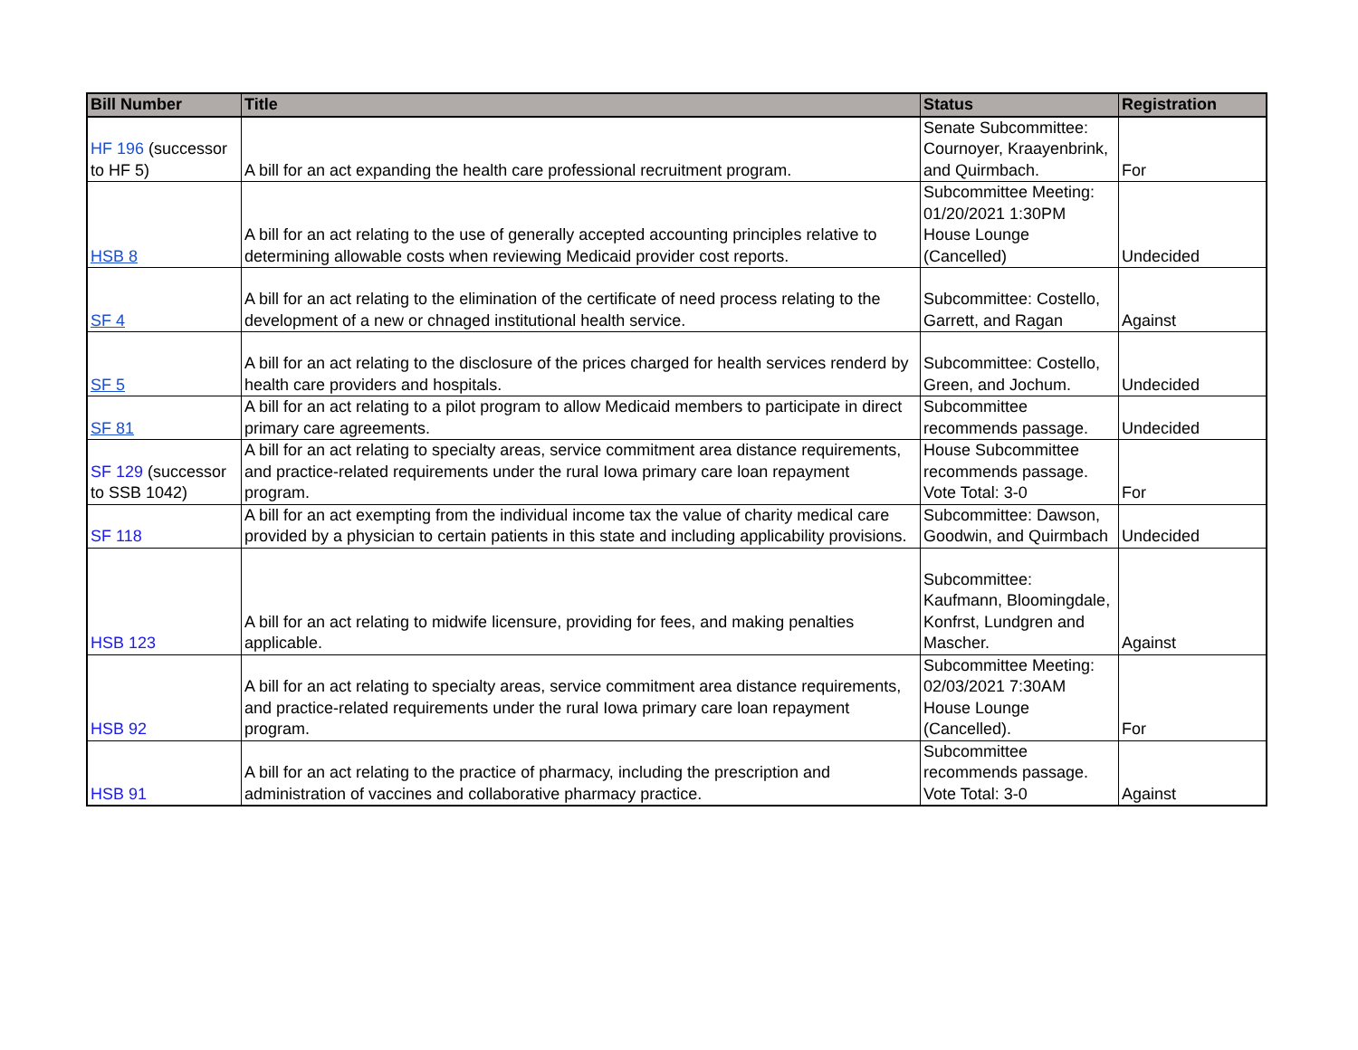| Bill Number | Title | Status | Registration |
| --- | --- | --- | --- |
| HF 196 (successor to HF 5) | A bill for an act expanding the health care professional recruitment program. | Senate Subcommittee: Cournoyer, Kraayenbrink, and Quirmbach. | For |
| HSB 8 | A bill for an act relating to the use of generally accepted accounting principles relative to determining allowable costs when reviewing Medicaid provider cost reports. | Subcommittee Meeting: 01/20/2021 1:30PM House Lounge (Cancelled) | Undecided |
| SF 4 | A bill for an act relating to the elimination of the certificate of need process relating to the development of a new or chnaged institutional health service. | Subcommittee: Costello, Garrett, and Ragan | Against |
| SF 5 | A bill for an act relating to the disclosure of the prices charged for health services renderd by health care providers and hospitals. | Subcommittee: Costello, Green, and Jochum. | Undecided |
| SF 81 | A bill for an act relating to a pilot program to allow Medicaid members to participate in direct primary care agreements. | Subcommittee recommends passage. | Undecided |
| SF 129 (successor to SSB 1042) | A bill for an act relating to specialty areas, service commitment area distance requirements, and practice-related requirements under the rural Iowa primary care loan repayment program. | House Subcommittee recommends passage. Vote Total: 3-0 | For |
| SF 118 | A bill for an act exempting from the individual income tax the value of charity medical care provided by a physician to certain patients in this state and including applicability provisions. | Subcommittee: Dawson, Goodwin, and Quirmbach | Undecided |
| HSB 123 | A bill for an act relating to midwife licensure, providing for fees, and making penalties applicable. | Subcommittee: Kaufmann, Bloomingdale, Konfrst, Lundgren and Mascher. | Against |
| HSB 92 | A bill for an act relating to specialty areas, service commitment area distance requirements, and practice-related requirements under the rural Iowa primary care loan repayment program. | Subcommittee Meeting: 02/03/2021 7:30AM House Lounge (Cancelled). | For |
| HSB 91 | A bill for an act relating to the practice of pharmacy, including the prescription and administration of vaccines and collaborative pharmacy practice. | Subcommittee recommends passage. Vote Total: 3-0 | Against |